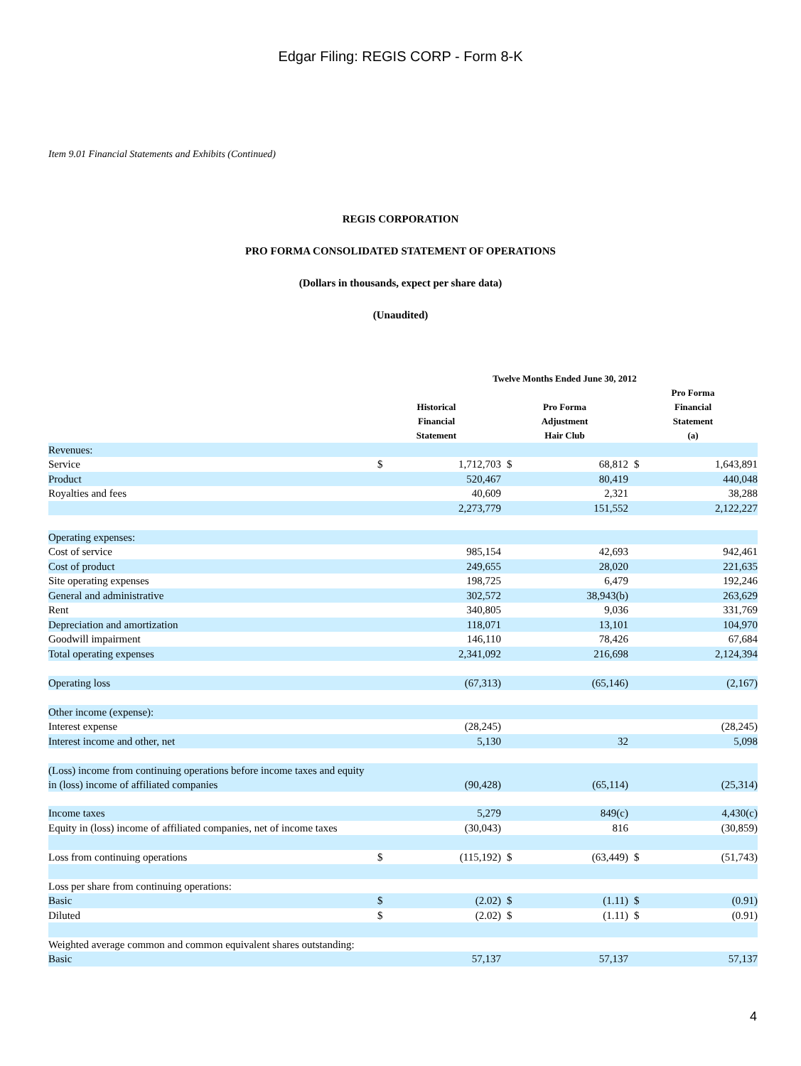Edgar Filing: REGIS CORP - Form 8-K
Item 9.01 Financial Statements and Exhibits (Continued)
REGIS CORPORATION
PRO FORMA CONSOLIDATED STATEMENT OF OPERATIONS
(Dollars in thousands, expect per share data)
(Unaudited)
| | Twelve Months Ended June 30, 2012 | | | | | |
| --- | --- | --- | --- | --- | --- | --- |
| | Historical Financial Statement | | Pro Forma Adjustment Hair Club | | Pro Forma Financial Statement (a) | |
| Revenues: | | | | | | |
| Service | $ | 1,712,703 | $ | 68,812 | $ | 1,643,891 |
| Product | | 520,467 | | 80,419 | | 440,048 |
| Royalties and fees | | 40,609 | | 2,321 | | 38,288 |
| | | 2,273,779 | | 151,552 | | 2,122,227 |
| Operating expenses: | | | | | | |
| Cost of service | | 985,154 | | 42,693 | | 942,461 |
| Cost of product | | 249,655 | | 28,020 | | 221,635 |
| Site operating expenses | | 198,725 | | 6,479 | | 192,246 |
| General and administrative | | 302,572 | | 38,943(b) | | 263,629 |
| Rent | | 340,805 | | 9,036 | | 331,769 |
| Depreciation and amortization | | 118,071 | | 13,101 | | 104,970 |
| Goodwill impairment | | 146,110 | | 78,426 | | 67,684 |
| Total operating expenses | | 2,341,092 | | 216,698 | | 2,124,394 |
| Operating loss | | (67,313) | | (65,146) | | (2,167) |
| Other income (expense): | | | | | | |
| Interest expense | | (28,245) | | | | (28,245) |
| Interest income and other, net | | 5,130 | | 32 | | 5,098 |
| (Loss) income from continuing operations before income taxes and equity in (loss) income of affiliated companies | | (90,428) | | (65,114) | | (25,314) |
| Income taxes | | 5,279 | | 849(c) | | 4,430(c) |
| Equity in (loss) income of affiliated companies, net of income taxes | | (30,043) | | 816 | | (30,859) |
| Loss from continuing operations | $ | (115,192) | $ | (63,449) | $ | (51,743) |
| Loss per share from continuing operations: | | | | | | |
| Basic | $ | (2.02) | $ | (1.11) | $ | (0.91) |
| Diluted | $ | (2.02) | $ | (1.11) | $ | (0.91) |
| Weighted average common and common equivalent shares outstanding: | | | | | | |
| Basic | | 57,137 | | 57,137 | | 57,137 |
4